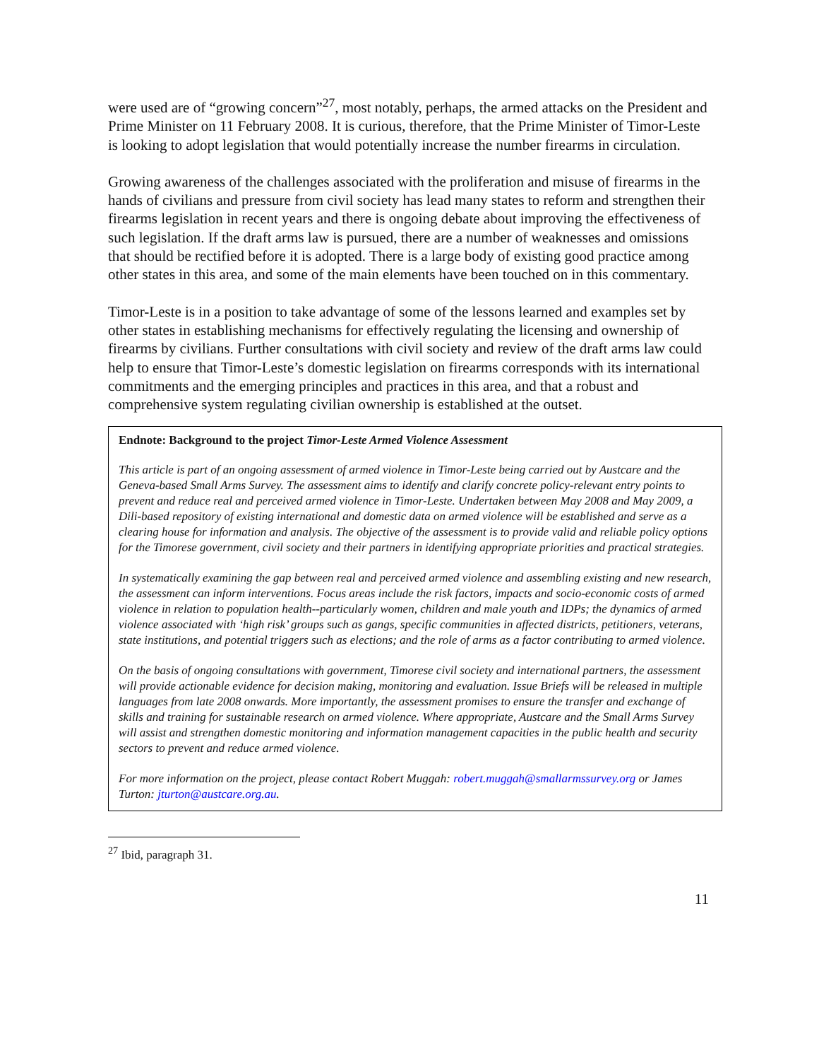were used are of “growing concern”<sup>27</sup>, most notably, perhaps, the armed attacks on the President and Prime Minister on 11 February 2008. It is curious, therefore, that the Prime Minister of Timor-Leste is looking to adopt legislation that would potentially increase the number firearms in circulation.
Growing awareness of the challenges associated with the proliferation and misuse of firearms in the hands of civilians and pressure from civil society has lead many states to reform and strengthen their firearms legislation in recent years and there is ongoing debate about improving the effectiveness of such legislation. If the draft arms law is pursued, there are a number of weaknesses and omissions that should be rectified before it is adopted. There is a large body of existing good practice among other states in this area, and some of the main elements have been touched on in this commentary.
Timor-Leste is in a position to take advantage of some of the lessons learned and examples set by other states in establishing mechanisms for effectively regulating the licensing and ownership of firearms by civilians. Further consultations with civil society and review of the draft arms law could help to ensure that Timor-Leste’s domestic legislation on firearms corresponds with its international commitments and the emerging principles and practices in this area, and that a robust and comprehensive system regulating civilian ownership is established at the outset.
Endnote: Background to the project Timor-Leste Armed Violence Assessment
This article is part of an ongoing assessment of armed violence in Timor-Leste being carried out by Austcare and the Geneva-based Small Arms Survey. The assessment aims to identify and clarify concrete policy-relevant entry points to prevent and reduce real and perceived armed violence in Timor-Leste. Undertaken between May 2008 and May 2009, a Dili-based repository of existing international and domestic data on armed violence will be established and serve as a clearing house for information and analysis. The objective of the assessment is to provide valid and reliable policy options for the Timorese government, civil society and their partners in identifying appropriate priorities and practical strategies.
In systematically examining the gap between real and perceived armed violence and assembling existing and new research, the assessment can inform interventions. Focus areas include the risk factors, impacts and socio-economic costs of armed violence in relation to population health--particularly women, children and male youth and IDPs; the dynamics of armed violence associated with ‘high risk’ groups such as gangs, specific communities in affected districts, petitioners, veterans, state institutions, and potential triggers such as elections; and the role of arms as a factor contributing to armed violence.
On the basis of ongoing consultations with government, Timorese civil society and international partners, the assessment will provide actionable evidence for decision making, monitoring and evaluation. Issue Briefs will be released in multiple languages from late 2008 onwards. More importantly, the assessment promises to ensure the transfer and exchange of skills and training for sustainable research on armed violence. Where appropriate, Austcare and the Small Arms Survey will assist and strengthen domestic monitoring and information management capacities in the public health and security sectors to prevent and reduce armed violence.
For more information on the project, please contact Robert Muggah: robert.muggah@smallarmssurvey.org or James Turton: jturton@austcare.org.au.
<sup>27</sup> Ibid, paragraph 31.
11